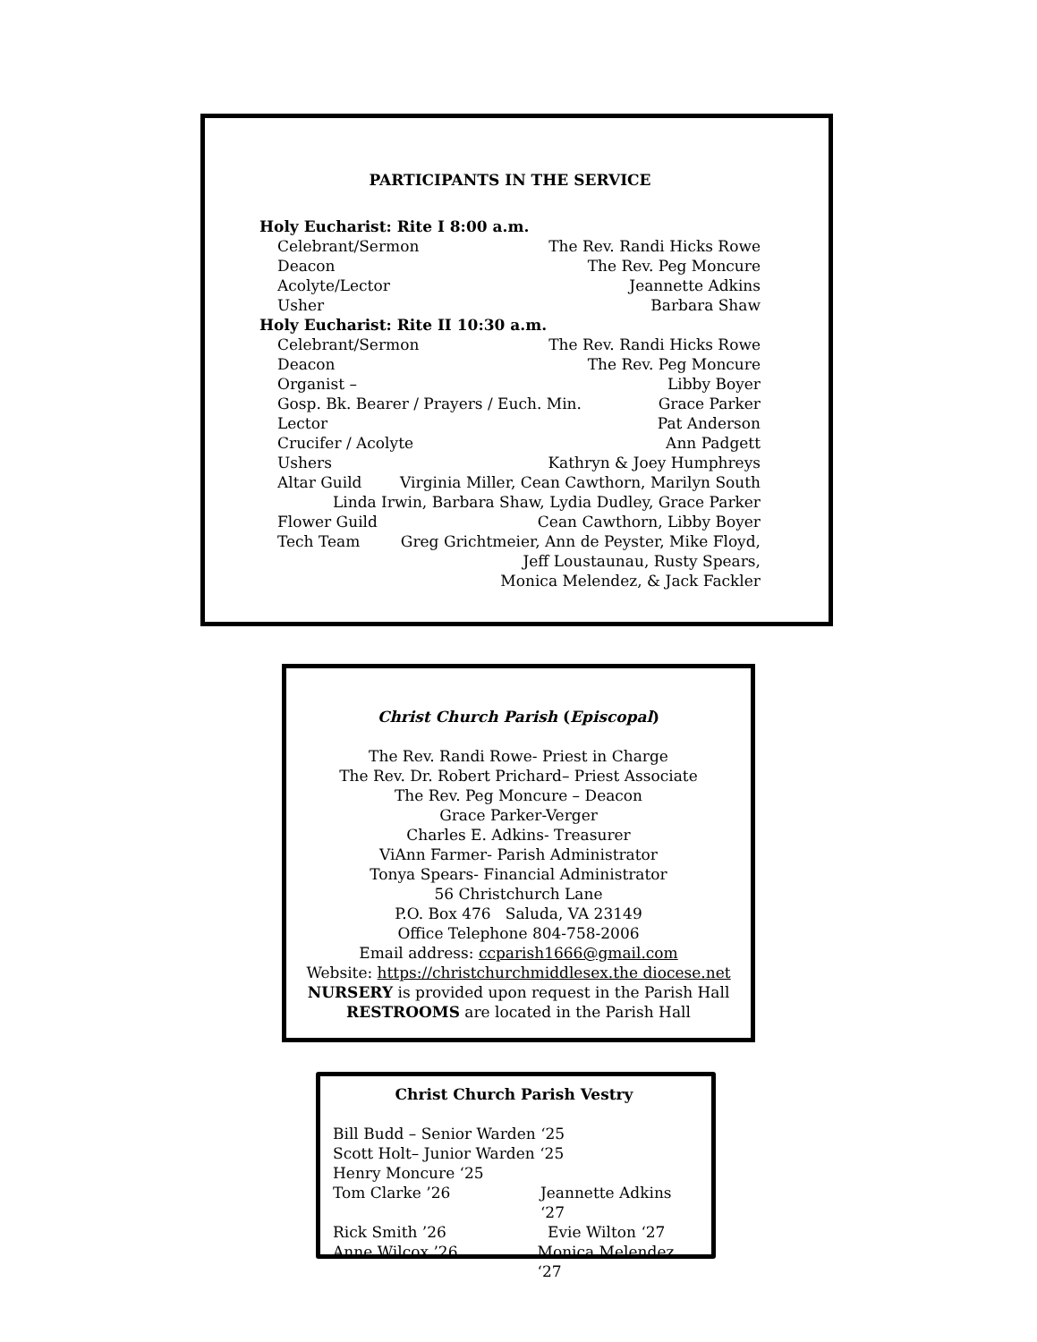PARTICIPANTS IN THE SERVICE
Holy Eucharist: Rite I 8:00 a.m.
Celebrant/Sermon The Rev. Randi Hicks Rowe
Deacon The Rev. Peg Moncure
Acolyte/Lector Jeannette Adkins
Usher Barbara Shaw
Holy Eucharist: Rite II 10:30 a.m.
Celebrant/Sermon The Rev. Randi Hicks Rowe
Deacon The Rev. Peg Moncure
Organist – Libby Boyer
Gosp. Bk. Bearer / Prayers / Euch. Min. Grace Parker
Lector Pat Anderson
Crucifer / Acolyte Ann Padgett
Ushers Kathryn & Joey Humphreys
Altar Guild Virginia Miller, Cean Cawthorn, Marilyn South
Linda Irwin, Barbara Shaw, Lydia Dudley, Grace Parker
Flower Guild Cean Cawthorn, Libby Boyer
Tech Team Greg Grichtmeier, Ann de Peyster, Mike Floyd,
Jeff Loustaunau, Rusty Spears,
Monica Melendez, & Jack Fackler
Christ Church Parish (Episcopal)
The Rev. Randi Rowe- Priest in Charge
The Rev. Dr. Robert Prichard– Priest Associate
The Rev. Peg Moncure – Deacon
Grace Parker-Verger
Charles E. Adkins- Treasurer
ViAnn Farmer- Parish Administrator
Tonya Spears- Financial Administrator
56 Christchurch Lane
P.O. Box 476 Saluda, VA 23149
Office Telephone 804-758-2006
Email address: ccparish1666@gmail.com
Website: https://christchurchmiddlesex.the diocese.net
NURSERY is provided upon request in the Parish Hall
RESTROOMS are located in the Parish Hall
Christ Church Parish Vestry
Bill Budd – Senior Warden ‘25
Scott Holt– Junior Warden ‘25
Henry Moncure ‘25
Tom Clarke ’26 Jeannette Adkins ‘27
Rick Smith ’26 Evie Wilton ‘27
Anne Wilcox ’26 Monica Melendez ‘27